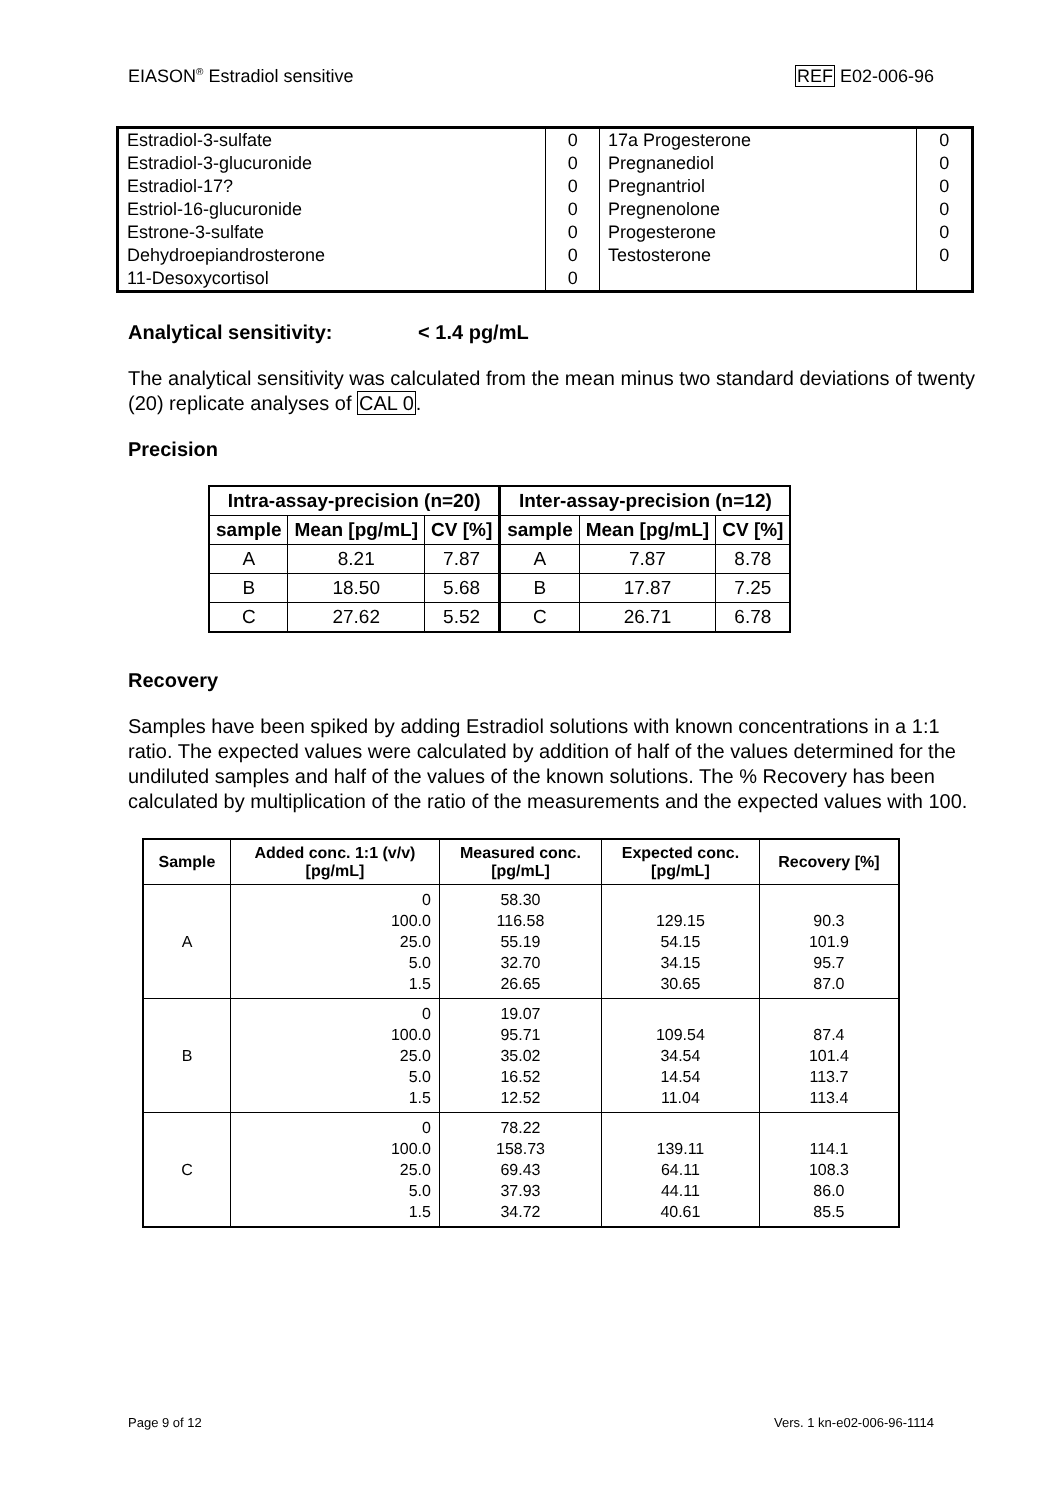EIASON<sup>®</sup> Estradiol sensitive REF E02-006-96
| Estradiol-3-sulfate | 0 | 17a Progesterone | 0 |
| Estradiol-3-glucuronide | 0 | Pregnanediol | 0 |
| Estradiol-17? | 0 | Pregnantriol | 0 |
| Estriol-16-glucuronide | 0 | Pregnenolone | 0 |
| Estrone-3-sulfate | 0 | Progesterone | 0 |
| Dehydroepiandrosterone | 0 | Testosterone | 0 |
| 11-Desoxycortisol | 0 | | |
Analytical sensitivity: < 1.4 pg/mL
The analytical sensitivity was calculated from the mean minus two standard deviations of twenty (20) replicate analyses of CAL 0.
Precision
| Intra-assay-precision (n=20) | | | Inter-assay-precision (n=12) | | |
| --- | --- | --- | --- | --- | --- |
| sample | Mean [pg/mL] | CV [%] | sample | Mean [pg/mL] | CV [%] |
| A | 8.21 | 7.87 | A | 7.87 | 8.78 |
| B | 18.50 | 5.68 | B | 17.87 | 7.25 |
| C | 27.62 | 5.52 | C | 26.71 | 6.78 |
Recovery
Samples have been spiked by adding Estradiol solutions with known concentrations in a 1:1 ratio. The expected values were calculated by addition of half of the values determined for the undiluted samples and half of the values of the known solutions. The % Recovery has been calculated by multiplication of the ratio of the measurements and the expected values with 100.
| Sample | Added conc. 1:1 (v/v) [pg/mL] | Measured conc. [pg/mL] | Expected conc. [pg/mL] | Recovery [%] |
| --- | --- | --- | --- | --- |
| A | 0 100.0 25.0 5.0 1.5 | 58.30 116.58 55.19 32.70 26.65 | 129.15 54.15 34.15 30.65 | 90.3 101.9 95.7 87.0 |
| B | 0 100.0 25.0 5.0 1.5 | 19.07 95.71 35.02 16.52 12.52 | 109.54 34.54 14.54 11.04 | 87.4 101.4 113.7 113.4 |
| C | 0 100.0 25.0 5.0 1.5 | 78.22 158.73 69.43 37.93 34.72 | 139.11 64.11 44.11 40.61 | 114.1 108.3 86.0 85.5 |
Page 9 of 12 Vers. 1 kn-e02-006-96-1114